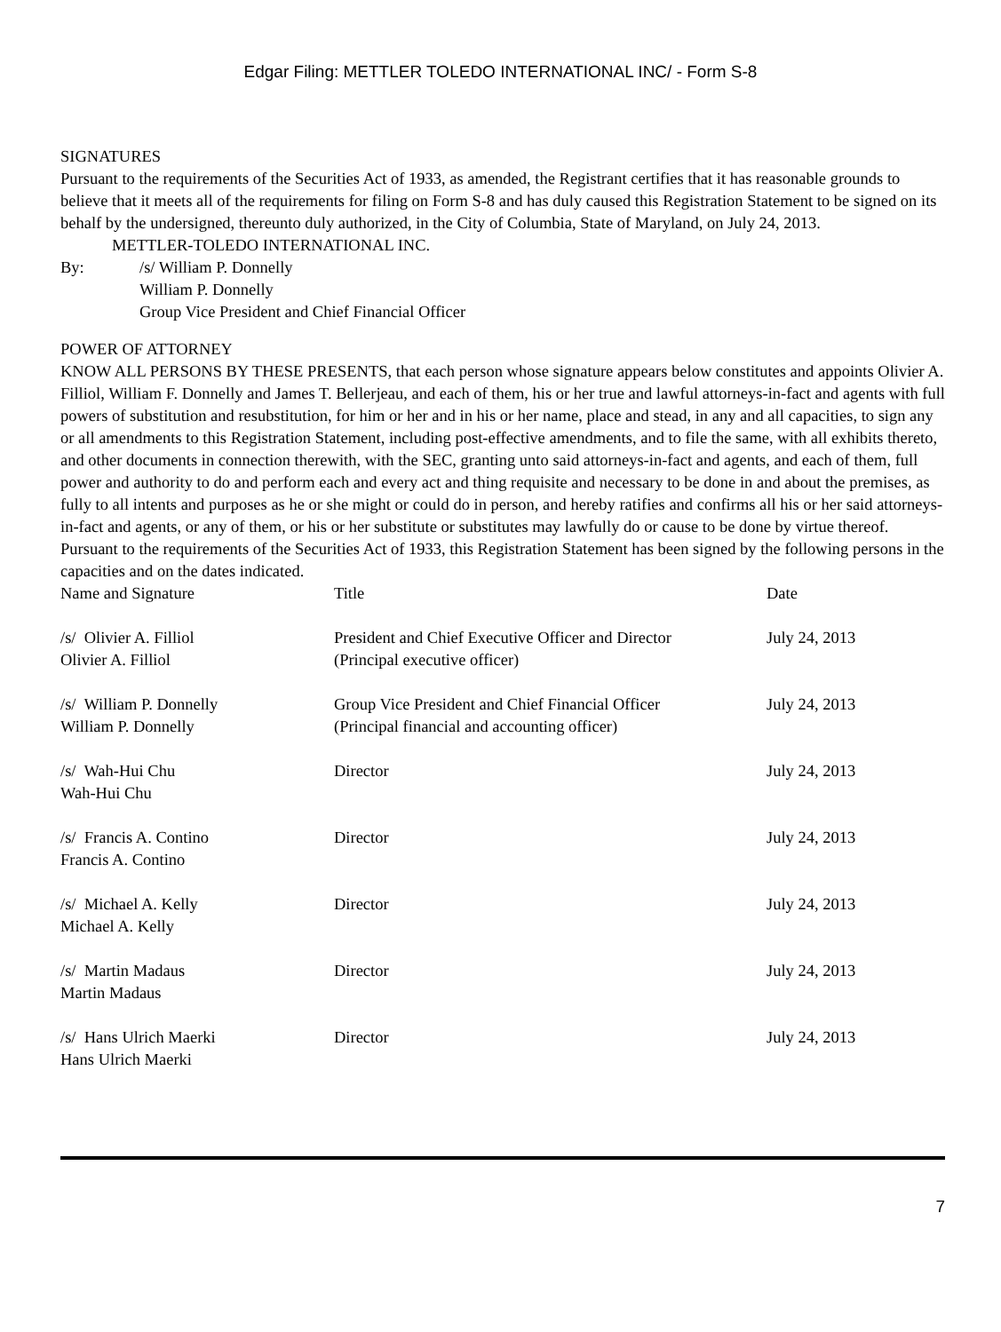Edgar Filing: METTLER TOLEDO INTERNATIONAL INC/ - Form S-8
SIGNATURES
Pursuant to the requirements of the Securities Act of 1933, as amended, the Registrant certifies that it has reasonable grounds to believe that it meets all of the requirements for filing on Form S-8 and has duly caused this Registration Statement to be signed on its behalf by the undersigned, thereunto duly authorized, in the City of Columbia, State of Maryland, on July 24, 2013.
METTLER-TOLEDO INTERNATIONAL INC.
| By: | /s/ William P. Donnelly William P. Donnelly Group Vice President and Chief Financial Officer |
POWER OF ATTORNEY
KNOW ALL PERSONS BY THESE PRESENTS, that each person whose signature appears below constitutes and appoints Olivier A. Filliol, William F. Donnelly and James T. Bellerjeau, and each of them, his or her true and lawful attorneys-in-fact and agents with full powers of substitution and resubstitution, for him or her and in his or her name, place and stead, in any and all capacities, to sign any or all amendments to this Registration Statement, including post-effective amendments, and to file the same, with all exhibits thereto, and other documents in connection therewith, with the SEC, granting unto said attorneys-in-fact and agents, and each of them, full power and authority to do and perform each and every act and thing requisite and necessary to be done in and about the premises, as fully to all intents and purposes as he or she might or could do in person, and hereby ratifies and confirms all his or her said attorneys-in-fact and agents, or any of them, or his or her substitute or substitutes may lawfully do or cause to be done by virtue thereof.
Pursuant to the requirements of the Securities Act of 1933, this Registration Statement has been signed by the following persons in the capacities and on the dates indicated.
| Name and Signature | Title | Date |
| /s/ Olivier A. Filliol Olivier A. Filliol | President and Chief Executive Officer and Director (Principal executive officer) | July 24, 2013 |
| /s/ William P. Donnelly William P. Donnelly | Group Vice President and Chief Financial Officer (Principal financial and accounting officer) | July 24, 2013 |
| /s/ Wah-Hui Chu Wah-Hui Chu | Director | July 24, 2013 |
| /s/ Francis A. Contino Francis A. Contino | Director | July 24, 2013 |
| /s/ Michael A. Kelly Michael A. Kelly | Director | July 24, 2013 |
| /s/ Martin Madaus Martin Madaus | Director | July 24, 2013 |
| /s/ Hans Ulrich Maerki Hans Ulrich Maerki | Director | July 24, 2013 |
7